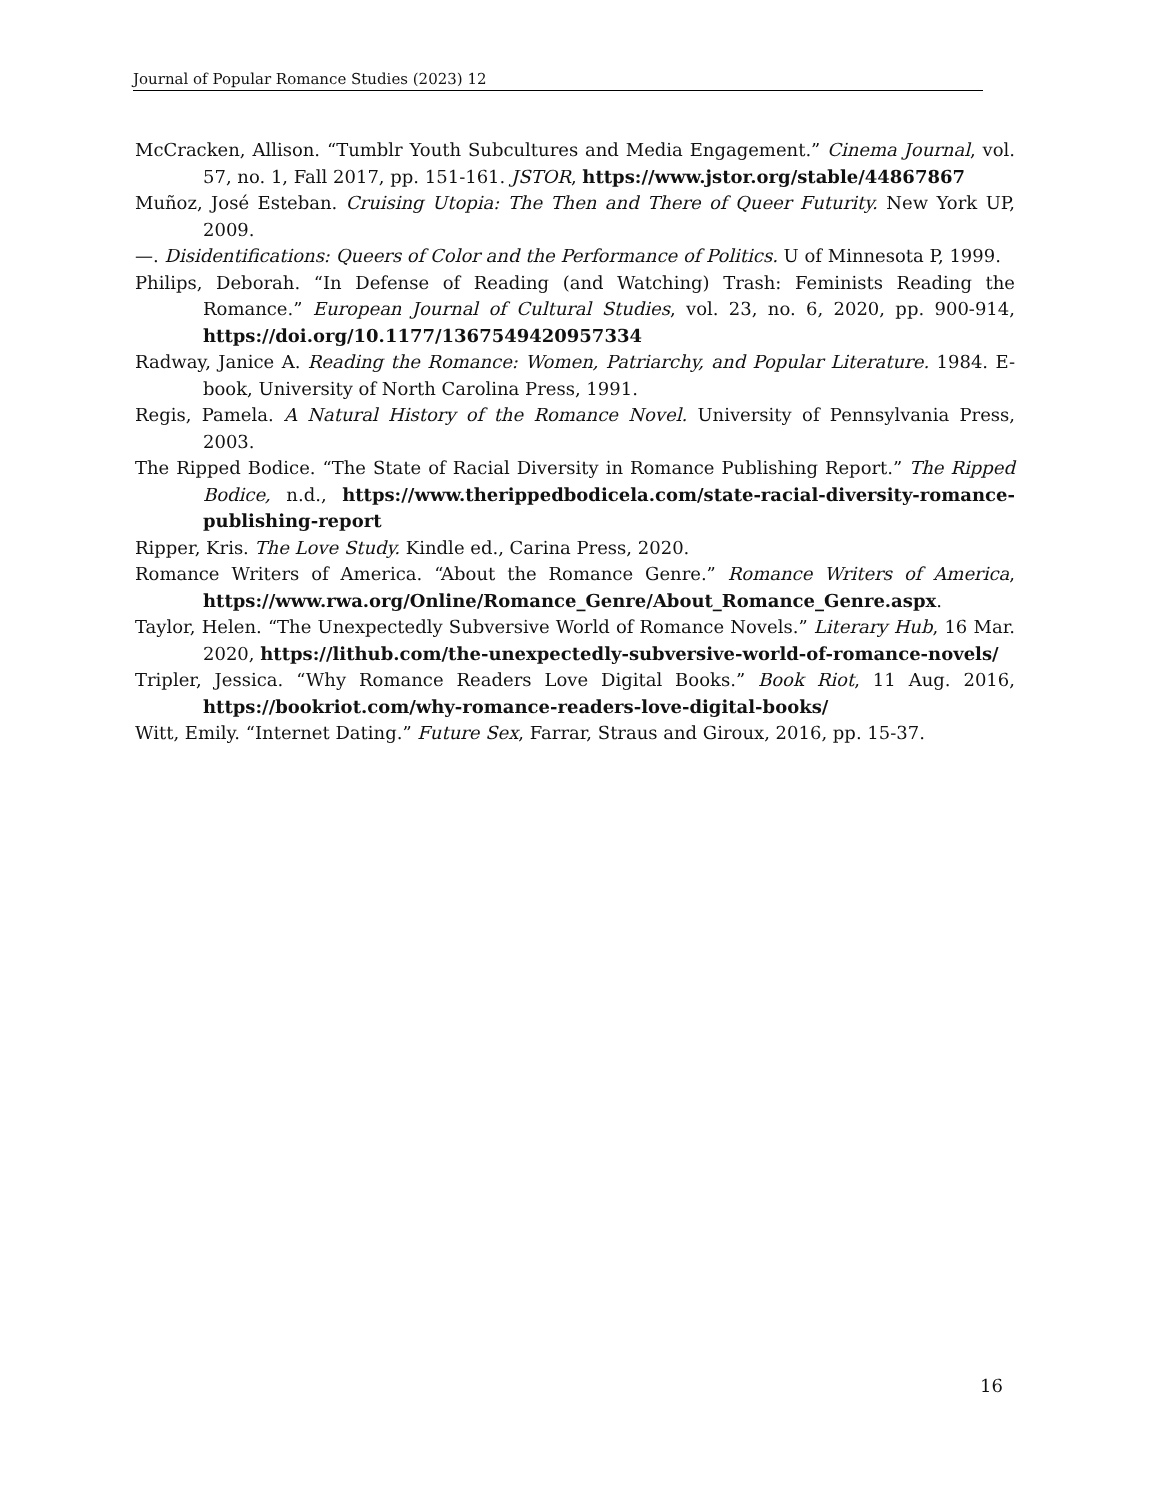Journal of Popular Romance Studies (2023) 12
McCracken, Allison. “Tumblr Youth Subcultures and Media Engagement.” Cinema Journal, vol. 57, no. 1, Fall 2017, pp. 151-161. JSTOR, https://www.jstor.org/stable/44867867
Muñoz, José Esteban. Cruising Utopia: The Then and There of Queer Futurity. New York UP, 2009.
—. Disidentifications: Queers of Color and the Performance of Politics. U of Minnesota P, 1999.
Philips, Deborah. “In Defense of Reading (and Watching) Trash: Feminists Reading the Romance.” European Journal of Cultural Studies, vol. 23, no. 6, 2020, pp. 900-914, https://doi.org/10.1177/1367549420957334
Radway, Janice A. Reading the Romance: Women, Patriarchy, and Popular Literature. 1984. E-book, University of North Carolina Press, 1991.
Regis, Pamela. A Natural History of the Romance Novel. University of Pennsylvania Press, 2003.
The Ripped Bodice. “The State of Racial Diversity in Romance Publishing Report.” The Ripped Bodice, n.d., https://www.therippedbodicela.com/state-racial-diversity-romance-publishing-report
Ripper, Kris. The Love Study. Kindle ed., Carina Press, 2020.
Romance Writers of America. “About the Romance Genre.” Romance Writers of America, https://www.rwa.org/Online/Romance_Genre/About_Romance_Genre.aspx.
Taylor, Helen. “The Unexpectedly Subversive World of Romance Novels.” Literary Hub, 16 Mar. 2020, https://lithub.com/the-unexpectedly-subversive-world-of-romance-novels/
Tripler, Jessica. “Why Romance Readers Love Digital Books.” Book Riot, 11 Aug. 2016, https://bookriot.com/why-romance-readers-love-digital-books/
Witt, Emily. “Internet Dating.” Future Sex, Farrar, Straus and Giroux, 2016, pp. 15-37.
16